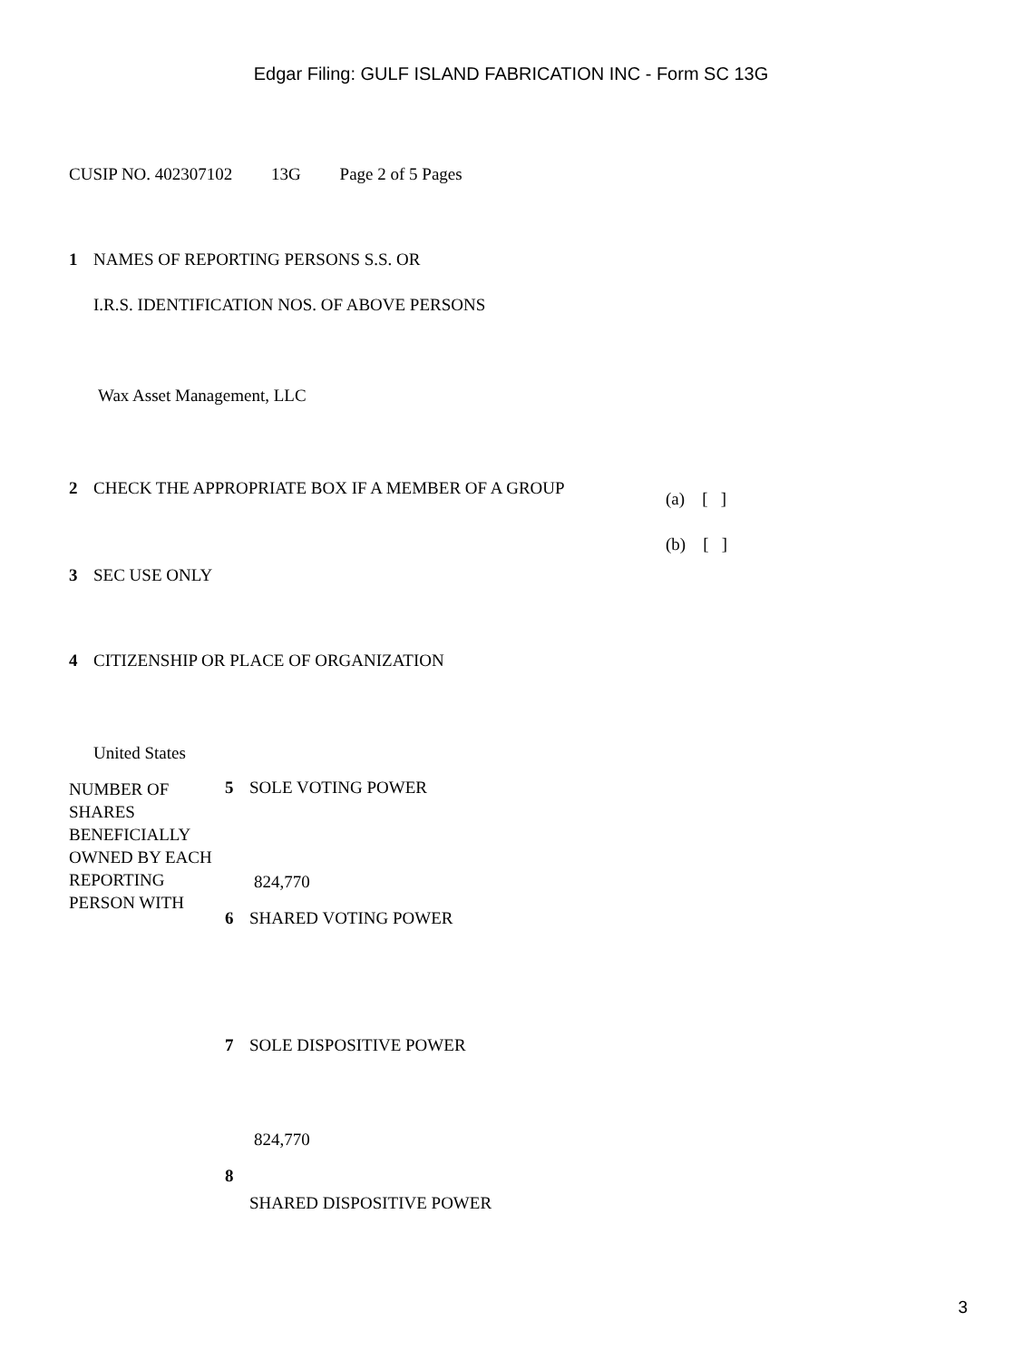Edgar Filing: GULF ISLAND FABRICATION INC - Form SC 13G
CUSIP NO. 402307102 13G Page 2 of 5 Pages
1 NAMES OF REPORTING PERSONS S.S. OR
I.R.S. IDENTIFICATION NOS. OF ABOVE PERSONS
Wax Asset Management, LLC
| 2 CHECK THE APPROPRIATE BOX IF A MEMBER OF A GROUP | (a) [ ] |
| | (b) [ ] |
3 SEC USE ONLY
4 CITIZENSHIP OR PLACE OF ORGANIZATION
United States
| NUMBER OF SHARES BENEFICIALLY OWNED BY EACH REPORTING PERSON WITH | 5 SOLE VOTING POWER 824,770 6 SHARED VOTING POWER 7 SOLE DISPOSITIVE POWER 824,770 8 SHARED DISPOSITIVE POWER |
3